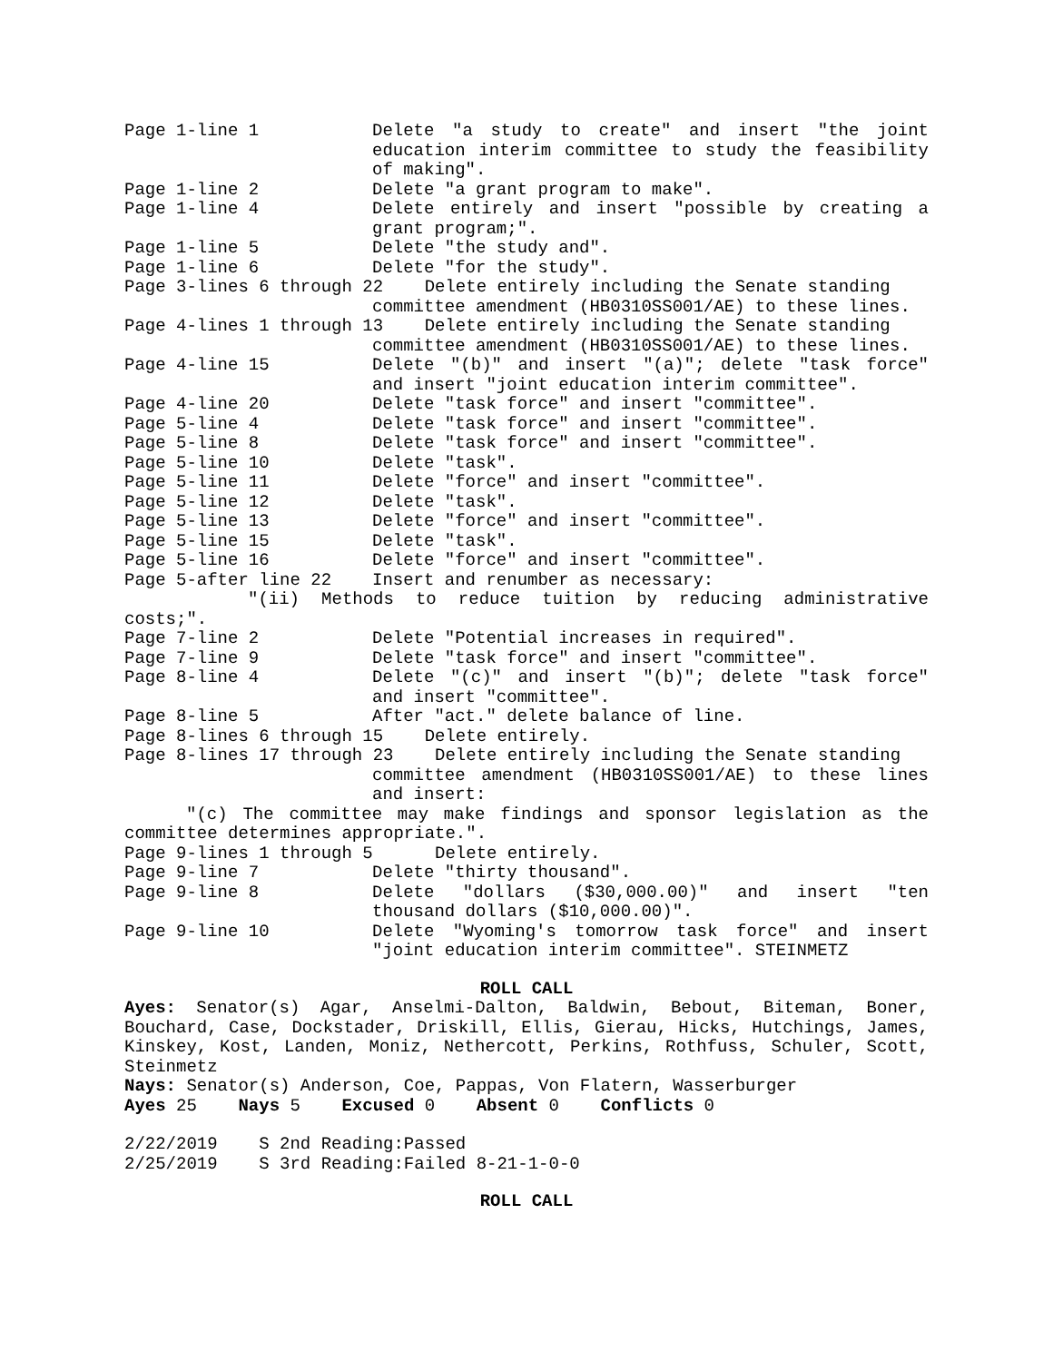Page 1-line 1
Delete "a study to create" and insert "the joint education interim committee to study the feasibility of making".
Page 1-line 2
Delete "a grant program to make".
Page 1-line 4
Delete entirely and insert "possible by creating a grant program;".
Page 1-line 5
Delete "the study and".
Page 1-line 6
Delete "for the study".
Page 3-lines 6 through 22 Delete entirely including the Senate standing
committee amendment (HB0310SS001/AE) to these lines.
Page 4-lines 1 through 13 Delete entirely including the Senate standing
committee amendment (HB0310SS001/AE) to these lines.
Page 4-line 15
Delete "(b)" and insert "(a)"; delete "task force" and insert "joint education interim committee".
Page 4-line 20
Delete "task force" and insert "committee".
Page 5-line 4
Delete "task force" and insert "committee".
Page 5-line 8
Delete "task force" and insert "committee".
Page 5-line 10
Delete "task".
Page 5-line 11
Delete "force" and insert "committee".
Page 5-line 12
Delete "task".
Page 5-line 13
Delete "force" and insert "committee".
Page 5-line 15
Delete "task".
Page 5-line 16
Delete "force" and insert "committee".
Page 5-after line 22
Insert and renumber as necessary:
"(ii) Methods to reduce tuition by reducing administrative costs;".
Page 7-line 2
Delete "Potential increases in required".
Page 7-line 9
Delete "task force" and insert "committee".
Page 8-line 4
Delete "(c)" and insert "(b)"; delete "task force" and insert "committee".
Page 8-line 5
After "act." delete balance of line.
Page 8-lines 6 through 15 Delete entirely.
Page 8-lines 17 through 23 Delete entirely including the Senate standing
committee amendment (HB0310SS001/AE) to these lines and insert:
"(c) The committee may make findings and sponsor legislation as the committee determines appropriate.".
Page 9-lines 1 through 5 Delete entirely.
Page 9-line 7
Delete "thirty thousand".
Page 9-line 8
Delete "dollars ($30,000.00)" and insert "ten thousand dollars ($10,000.00)".
Page 9-line 10
Delete "Wyoming's tomorrow task force" and insert "joint education interim committee". STEINMETZ
ROLL CALL
Ayes: Senator(s) Agar, Anselmi-Dalton, Baldwin, Bebout, Biteman, Boner, Bouchard, Case, Dockstader, Driskill, Ellis, Gierau, Hicks, Hutchings, James, Kinskey, Kost, Landen, Moniz, Nethercott, Perkins, Rothfuss, Schuler, Scott, Steinmetz
Nays: Senator(s) Anderson, Coe, Pappas, Von Flatern, Wasserburger
Ayes 25 Nays 5 Excused 0 Absent 0 Conflicts 0
2/22/2019 S 2nd Reading:Passed
2/25/2019 S 3rd Reading:Failed 8-21-1-0-0
ROLL CALL